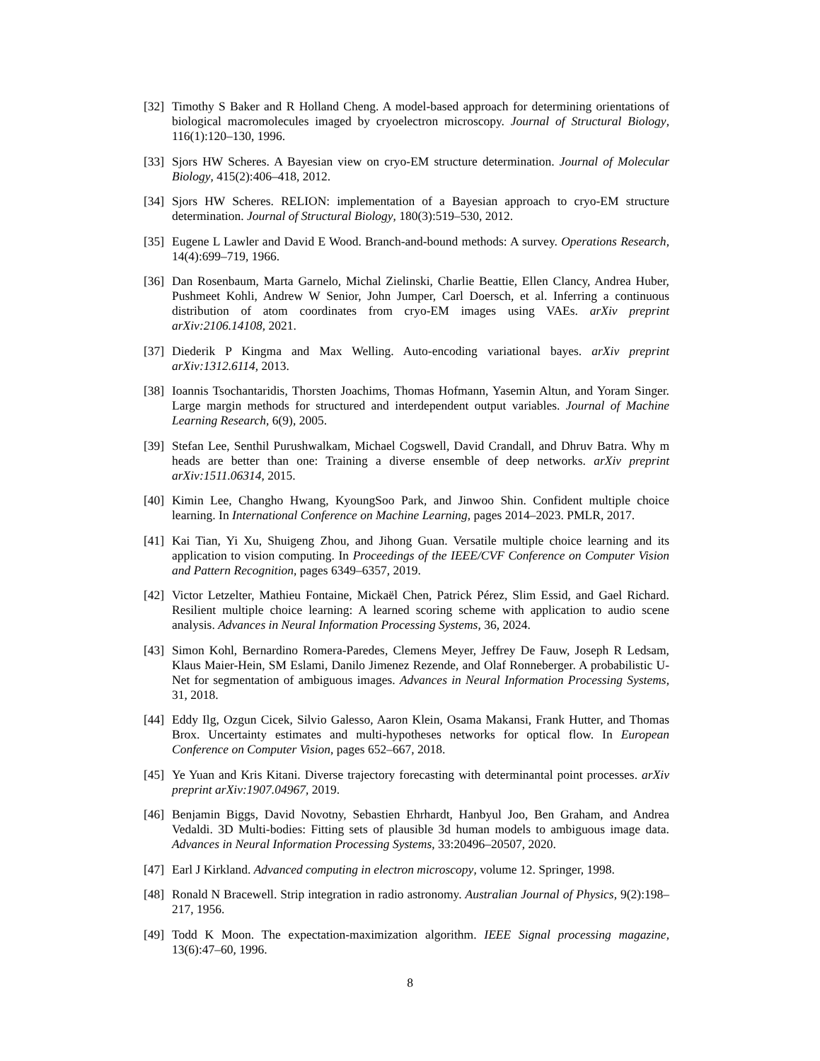[32] Timothy S Baker and R Holland Cheng. A model-based approach for determining orientations of biological macromolecules imaged by cryoelectron microscopy. Journal of Structural Biology, 116(1):120–130, 1996.
[33] Sjors HW Scheres. A Bayesian view on cryo-EM structure determination. Journal of Molecular Biology, 415(2):406–418, 2012.
[34] Sjors HW Scheres. RELION: implementation of a Bayesian approach to cryo-EM structure determination. Journal of Structural Biology, 180(3):519–530, 2012.
[35] Eugene L Lawler and David E Wood. Branch-and-bound methods: A survey. Operations Research, 14(4):699–719, 1966.
[36] Dan Rosenbaum, Marta Garnelo, Michal Zielinski, Charlie Beattie, Ellen Clancy, Andrea Huber, Pushmeet Kohli, Andrew W Senior, John Jumper, Carl Doersch, et al. Inferring a continuous distribution of atom coordinates from cryo-EM images using VAEs. arXiv preprint arXiv:2106.14108, 2021.
[37] Diederik P Kingma and Max Welling. Auto-encoding variational bayes. arXiv preprint arXiv:1312.6114, 2013.
[38] Ioannis Tsochantaridis, Thorsten Joachims, Thomas Hofmann, Yasemin Altun, and Yoram Singer. Large margin methods for structured and interdependent output variables. Journal of Machine Learning Research, 6(9), 2005.
[39] Stefan Lee, Senthil Purushwalkam, Michael Cogswell, David Crandall, and Dhruv Batra. Why m heads are better than one: Training a diverse ensemble of deep networks. arXiv preprint arXiv:1511.06314, 2015.
[40] Kimin Lee, Changho Hwang, KyoungSoo Park, and Jinwoo Shin. Confident multiple choice learning. In International Conference on Machine Learning, pages 2014–2023. PMLR, 2017.
[41] Kai Tian, Yi Xu, Shuigeng Zhou, and Jihong Guan. Versatile multiple choice learning and its application to vision computing. In Proceedings of the IEEE/CVF Conference on Computer Vision and Pattern Recognition, pages 6349–6357, 2019.
[42] Victor Letzelter, Mathieu Fontaine, Mickaël Chen, Patrick Pérez, Slim Essid, and Gael Richard. Resilient multiple choice learning: A learned scoring scheme with application to audio scene analysis. Advances in Neural Information Processing Systems, 36, 2024.
[43] Simon Kohl, Bernardino Romera-Paredes, Clemens Meyer, Jeffrey De Fauw, Joseph R Ledsam, Klaus Maier-Hein, SM Eslami, Danilo Jimenez Rezende, and Olaf Ronneberger. A probabilistic U-Net for segmentation of ambiguous images. Advances in Neural Information Processing Systems, 31, 2018.
[44] Eddy Ilg, Ozgun Cicek, Silvio Galesso, Aaron Klein, Osama Makansi, Frank Hutter, and Thomas Brox. Uncertainty estimates and multi-hypotheses networks for optical flow. In European Conference on Computer Vision, pages 652–667, 2018.
[45] Ye Yuan and Kris Kitani. Diverse trajectory forecasting with determinantal point processes. arXiv preprint arXiv:1907.04967, 2019.
[46] Benjamin Biggs, David Novotny, Sebastien Ehrhardt, Hanbyul Joo, Ben Graham, and Andrea Vedaldi. 3D Multi-bodies: Fitting sets of plausible 3d human models to ambiguous image data. Advances in Neural Information Processing Systems, 33:20496–20507, 2020.
[47] Earl J Kirkland. Advanced computing in electron microscopy, volume 12. Springer, 1998.
[48] Ronald N Bracewell. Strip integration in radio astronomy. Australian Journal of Physics, 9(2):198–217, 1956.
[49] Todd K Moon. The expectation-maximization algorithm. IEEE Signal processing magazine, 13(6):47–60, 1996.
8